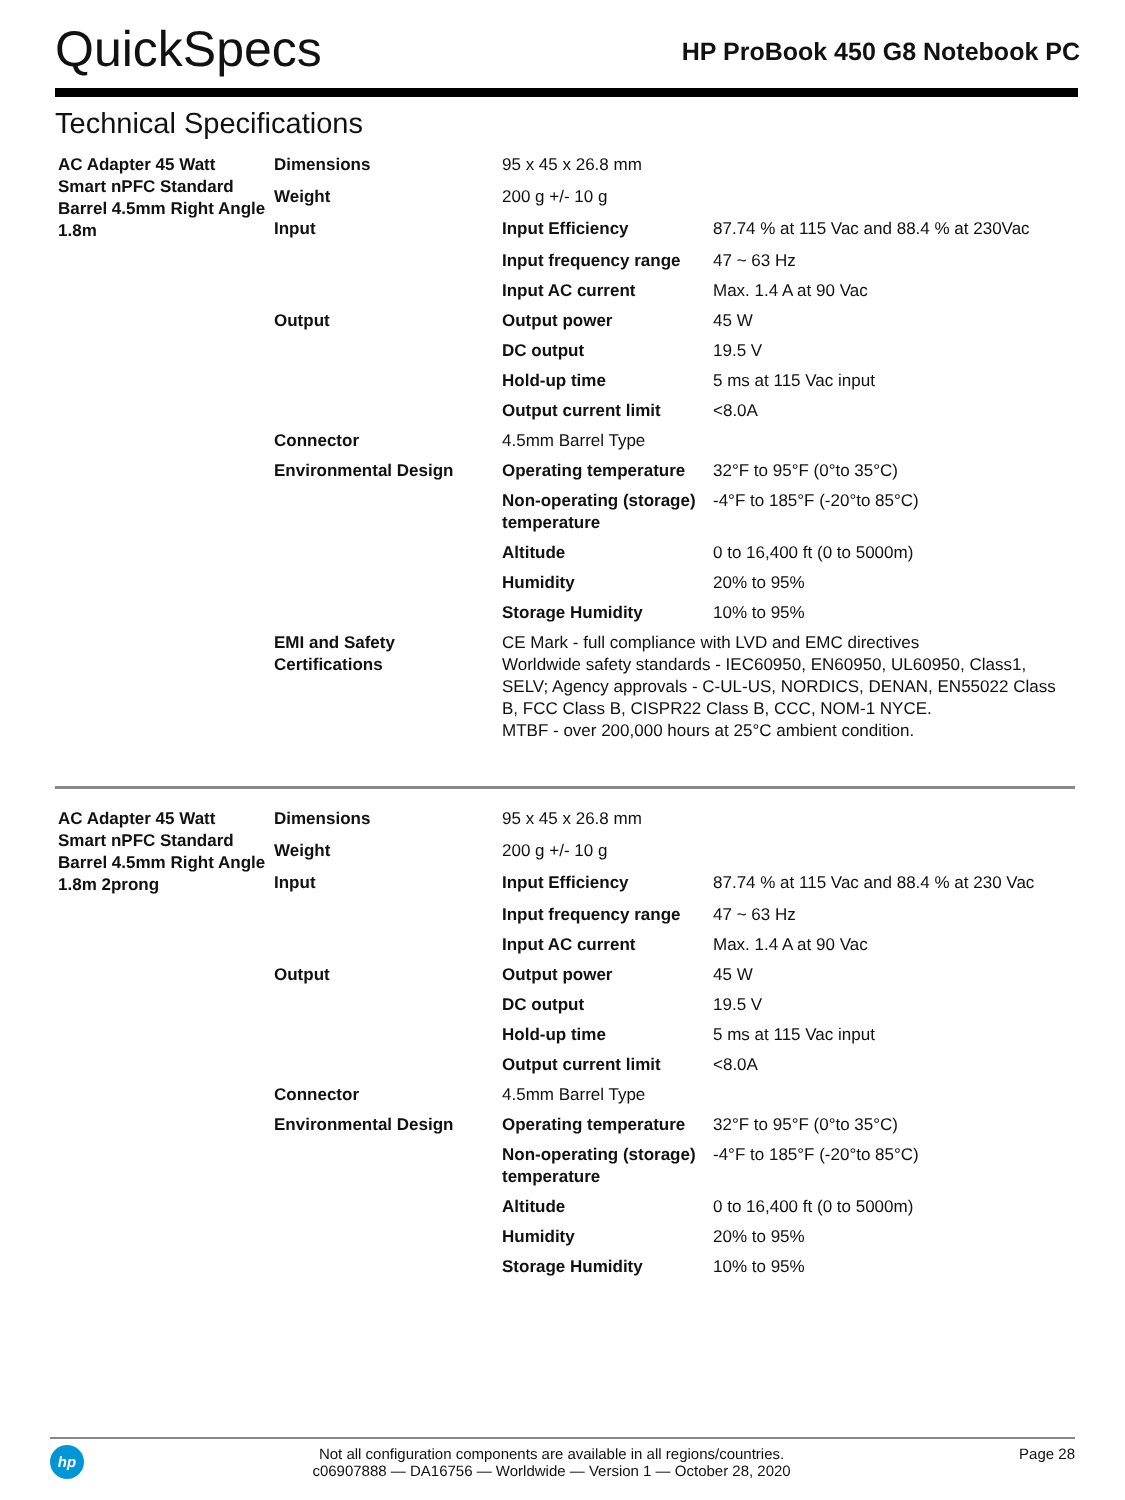QuickSpecs
HP ProBook 450 G8 Notebook PC
Technical Specifications
| AC Adapter 45 Watt Smart nPFC Standard Barrel 4.5mm Right Angle 1.8m | Dimensions | 95 x 45 x 26.8 mm | |
| | Weight | 200 g +/- 10 g | |
| | Input | Input Efficiency | 87.74 % at 115 Vac and 88.4 % at 230Vac |
| | | Input frequency range | 47 ~ 63 Hz |
| | | Input AC current | Max. 1.4 A at 90 Vac |
| | Output | Output power | 45 W |
| | | DC output | 19.5 V |
| | | Hold-up time | 5 ms at 115 Vac input |
| | | Output current limit | <8.0A |
| | Connector | 4.5mm Barrel Type | |
| | Environmental Design | Operating temperature | 32°F to 95°F (0°to 35°C) |
| | | Non-operating (storage) temperature | -4°F to 185°F (-20°to 85°C) |
| | | Altitude | 0 to 16,400 ft (0 to 5000m) |
| | | Humidity | 20% to 95% |
| | | Storage Humidity | 10% to 95% |
| | EMI and Safety Certifications | CE Mark - full compliance with LVD and EMC directives Worldwide safety standards - IEC60950, EN60950, UL60950, Class1, SELV; Agency approvals - C-UL-US, NORDICS, DENAN, EN55022 Class B, FCC Class B, CISPR22 Class B, CCC, NOM-1 NYCE. MTBF - over 200,000 hours at 25°C ambient condition. | |
| AC Adapter 45 Watt Smart nPFC Standard Barrel 4.5mm Right Angle 1.8m 2prong | Dimensions | 95 x 45 x 26.8 mm | |
| | Weight | 200 g +/- 10 g | |
| | Input | Input Efficiency | 87.74 % at 115 Vac and 88.4 % at 230 Vac |
| | | Input frequency range | 47 ~ 63 Hz |
| | | Input AC current | Max. 1.4 A at 90 Vac |
| | Output | Output power | 45 W |
| | | DC output | 19.5 V |
| | | Hold-up time | 5 ms at 115 Vac input |
| | | Output current limit | <8.0A |
| | Connector | 4.5mm Barrel Type | |
| | Environmental Design | Operating temperature | 32°F to 95°F (0°to 35°C) |
| | | Non-operating (storage) temperature | -4°F to 185°F (-20°to 85°C) |
| | | Altitude | 0 to 16,400 ft (0 to 5000m) |
| | | Humidity | 20% to 95% |
| | | Storage Humidity | 10% to 95% |
hp
Not all configuration components are available in all regions/countries.
c06907888 — DA16756 — Worldwide — Version 1 — October 28, 2020
Page 28